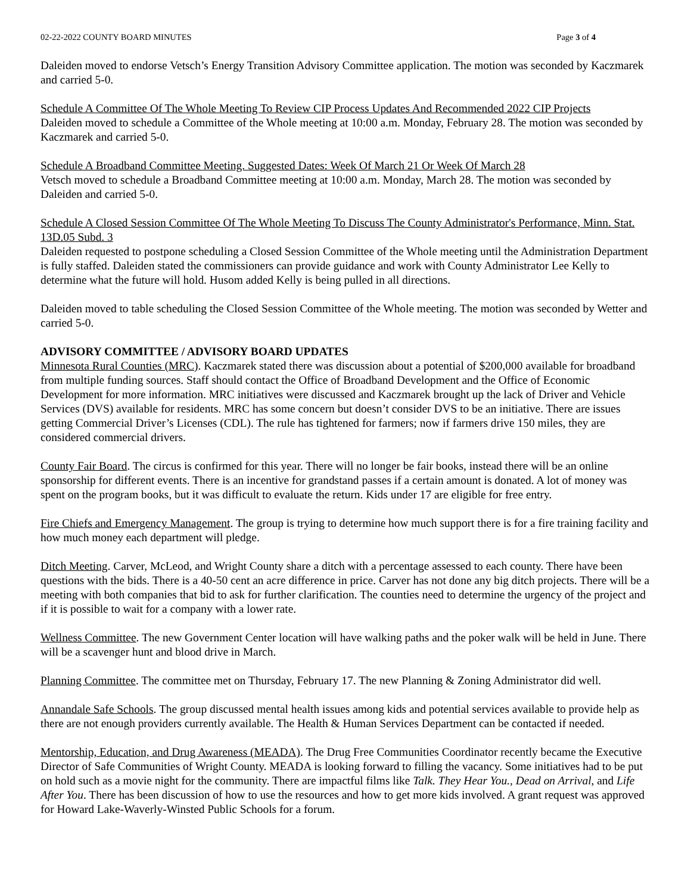02-22-2022 COUNTY BOARD MINUTES Page 3 of 4
Daleiden moved to endorse Vetsch’s Energy Transition Advisory Committee application. The motion was seconded by Kaczmarek and carried 5-0.
Schedule A Committee Of The Whole Meeting To Review CIP Process Updates And Recommended 2022 CIP Projects
Daleiden moved to schedule a Committee of the Whole meeting at 10:00 a.m. Monday, February 28. The motion was seconded by Kaczmarek and carried 5-0.
Schedule A Broadband Committee Meeting. Suggested Dates: Week Of March 21 Or Week Of March 28
Vetsch moved to schedule a Broadband Committee meeting at 10:00 a.m. Monday, March 28. The motion was seconded by Daleiden and carried 5-0.
Schedule A Closed Session Committee Of The Whole Meeting To Discuss The County Administrator's Performance, Minn. Stat. 13D.05 Subd. 3
Daleiden requested to postpone scheduling a Closed Session Committee of the Whole meeting until the Administration Department is fully staffed. Daleiden stated the commissioners can provide guidance and work with County Administrator Lee Kelly to determine what the future will hold. Husom added Kelly is being pulled in all directions.
Daleiden moved to table scheduling the Closed Session Committee of the Whole meeting. The motion was seconded by Wetter and carried 5-0.
ADVISORY COMMITTEE / ADVISORY BOARD UPDATES
Minnesota Rural Counties (MRC). Kaczmarek stated there was discussion about a potential of $200,000 available for broadband from multiple funding sources. Staff should contact the Office of Broadband Development and the Office of Economic Development for more information. MRC initiatives were discussed and Kaczmarek brought up the lack of Driver and Vehicle Services (DVS) available for residents. MRC has some concern but doesn’t consider DVS to be an initiative. There are issues getting Commercial Driver’s Licenses (CDL). The rule has tightened for farmers; now if farmers drive 150 miles, they are considered commercial drivers.
County Fair Board. The circus is confirmed for this year. There will no longer be fair books, instead there will be an online sponsorship for different events. There is an incentive for grandstand passes if a certain amount is donated. A lot of money was spent on the program books, but it was difficult to evaluate the return. Kids under 17 are eligible for free entry.
Fire Chiefs and Emergency Management. The group is trying to determine how much support there is for a fire training facility and how much money each department will pledge.
Ditch Meeting. Carver, McLeod, and Wright County share a ditch with a percentage assessed to each county. There have been questions with the bids. There is a 40-50 cent an acre difference in price. Carver has not done any big ditch projects. There will be a meeting with both companies that bid to ask for further clarification. The counties need to determine the urgency of the project and if it is possible to wait for a company with a lower rate.
Wellness Committee. The new Government Center location will have walking paths and the poker walk will be held in June. There will be a scavenger hunt and blood drive in March.
Planning Committee. The committee met on Thursday, February 17. The new Planning & Zoning Administrator did well.
Annandale Safe Schools. The group discussed mental health issues among kids and potential services available to provide help as there are not enough providers currently available. The Health & Human Services Department can be contacted if needed.
Mentorship, Education, and Drug Awareness (MEADA). The Drug Free Communities Coordinator recently became the Executive Director of Safe Communities of Wright County. MEADA is looking forward to filling the vacancy. Some initiatives had to be put on hold such as a movie night for the community. There are impactful films like Talk. They Hear You., Dead on Arrival, and Life After You. There has been discussion of how to use the resources and how to get more kids involved. A grant request was approved for Howard Lake-Waverly-Winsted Public Schools for a forum.